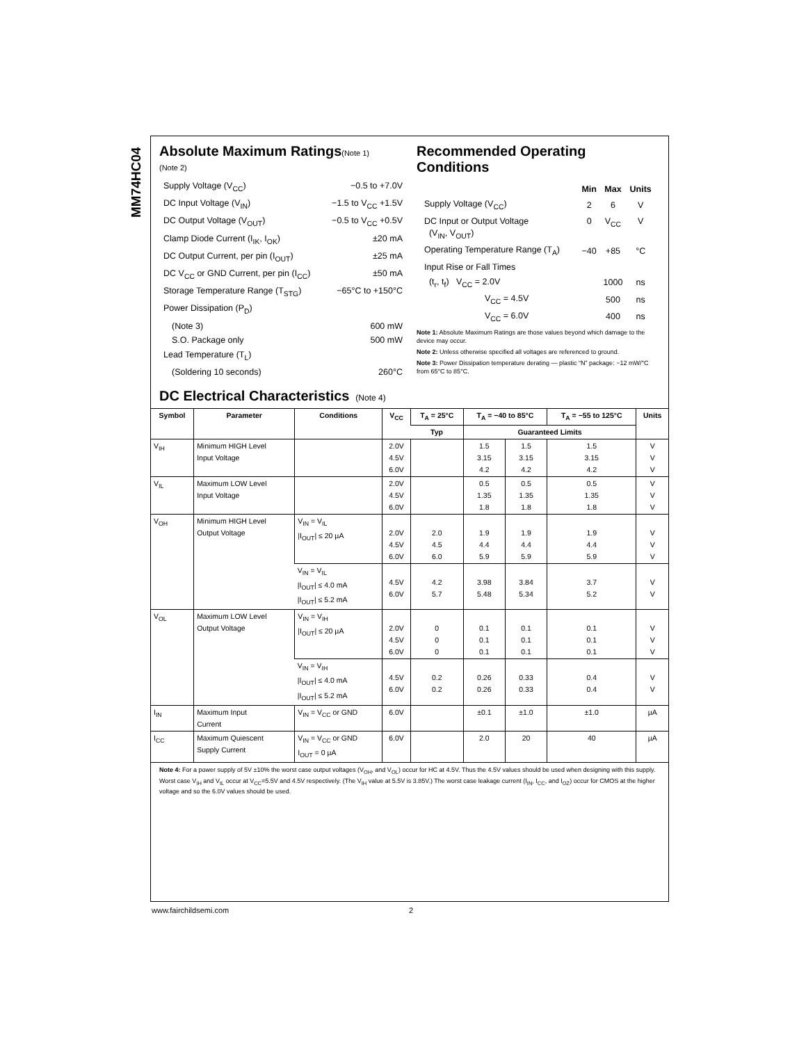MM74HC04
Absolute Maximum Ratings(Note 1)
(Note 2)
Supply Voltage (V<sub>CC</sub>) −0.5 to +7.0V
DC Input Voltage (V<sub>IN</sub>) −1.5 to V<sub>CC</sub> +1.5V
DC Output Voltage (V<sub>OUT</sub>) −0.5 to V<sub>CC</sub> +0.5V
Clamp Diode Current (I<sub>IK</sub>, I<sub>OK</sub>) ±20 mA
DC Output Current, per pin (I<sub>OUT</sub>) ±25 mA
DC V<sub>CC</sub> or GND Current, per pin (I<sub>CC</sub>) ±50 mA
Storage Temperature Range (T<sub>STG</sub>) −65°C to +150°C
Power Dissipation (P<sub>D</sub>)
(Note 3) 600 mW
S.O. Package only 500 mW
Lead Temperature (T<sub>L</sub>)
(Soldering 10 seconds) 260°C
Recommended Operating
Conditions
| | Min | Max | Units |
| --- | --- | --- | --- |
| Supply Voltage (V<sub>CC</sub>) | 2 | 6 | V |
| DC Input or Output Voltage (V<sub>IN</sub>, V<sub>OUT</sub>) | 0 | V<sub>CC</sub> | V |
| Operating Temperature Range (T<sub>A</sub>) | −40 | +85 | °C |
| Input Rise or Fall Times | | | |
| (t<sub>r</sub>, t<sub>f</sub>) V<sub>CC</sub> = 2.0V | | 1000 | ns |
| V<sub>CC</sub> = 4.5V | | 500 | ns |
| V<sub>CC</sub> = 6.0V | | 400 | ns |
Note 1: Absolute Maximum Ratings are those values beyond which damage to the device may occur.
Note 2: Unless otherwise specified all voltages are referenced to ground.
Note 3: Power Dissipation temperature derating — plastic “N” package: −12 mW/°C from 65°C to 85°C.
DC Electrical Characteristics (Note 4)
| Symbol | Parameter | Conditions | V<sub>CC</sub> | T<sub>A</sub> = 25°C | T<sub>A</sub> = −40 to 85°C | | T<sub>A</sub> = −55 to 125°C | Units |
| --- | --- | --- | --- | --- | --- | --- | --- | --- |
| | | | | Typ | Guaranteed Limits | | | |
| V<sub>IH</sub> | Minimum HIGH Level Input Voltage | | 2.0V 4.5V 6.0V | | 1.5 3.15 4.2 | 1.5 3.15 4.2 | 1.5 3.15 4.2 | V V V |
| V<sub>IL</sub> | Maximum LOW Level Input Voltage | | 2.0V 4.5V 6.0V | | 0.5 1.35 1.8 | 0.5 1.35 1.8 | 0.5 1.35 1.8 | V V V |
| V<sub>OH</sub> | Minimum HIGH Level Output Voltage | V<sub>IN</sub> = V<sub>IL</sub> /I<sub>OUT</sub>/ ≤ 20 µA | 2.0V 4.5V 6.0V | 2.0 4.5 6.0 | 1.9 4.4 5.9 | 1.9 4.4 5.9 | 1.9 4.4 5.9 | V V V |
| | | V<sub>IN</sub> = V<sub>IL</sub> /I<sub>OUT</sub>/ ≤ 4.0 mA /I<sub>OUT</sub>/ ≤ 5.2 mA | 4.5V 6.0V | 4.2 5.7 | 3.98 5.48 | 3.84 5.34 | 3.7 5.2 | V V |
| V<sub>OL</sub> | Maximum LOW Level Output Voltage | V<sub>IN</sub> = V<sub>IH</sub> /I<sub>OUT</sub>/ ≤ 20 µA | 2.0V 4.5V 6.0V | 0 0 0 | 0.1 0.1 0.1 | 0.1 0.1 0.1 | 0.1 0.1 0.1 | V V V |
| | | V<sub>IN</sub> = V<sub>IH</sub> /I<sub>OUT</sub>/ ≤ 4.0 mA /I<sub>OUT</sub>/ ≤ 5.2 mA | 4.5V 6.0V | 0.2 0.2 | 0.26 0.26 | 0.33 0.33 | 0.4 0.4 | V V |
| I<sub>IN</sub> | Maximum Input Current | V<sub>IN</sub> = V<sub>CC</sub> or GND | 6.0V | | ±0.1 | ±1.0 | ±1.0 | µA |
| I<sub>CC</sub> | Maximum Quiescent Supply Current | V<sub>IN</sub> = V<sub>CC</sub> or GND I<sub>OUT</sub> = 0 µA | 6.0V | | 2.0 | 20 | 40 | µA |
Note 4: For a power supply of 5V ±10% the worst case output voltages (V<sub>OH</sub>, and V<sub>OL</sub>) occur for HC at 4.5V. Thus the 4.5V values should be used when designing with this supply. Worst case V<sub>IH</sub> and V<sub>IL</sub> occur at V<sub>CC</sub>=5.5V and 4.5V respectively. (The V<sub>IH</sub> value at 5.5V is 3.85V.) The worst case leakage current (I<sub>IN</sub>, I<sub>CC</sub>, and I<sub>OZ</sub>) occur for CMOS at the higher voltage and so the 6.0V values should be used.
www.fairchildsemi.com 2